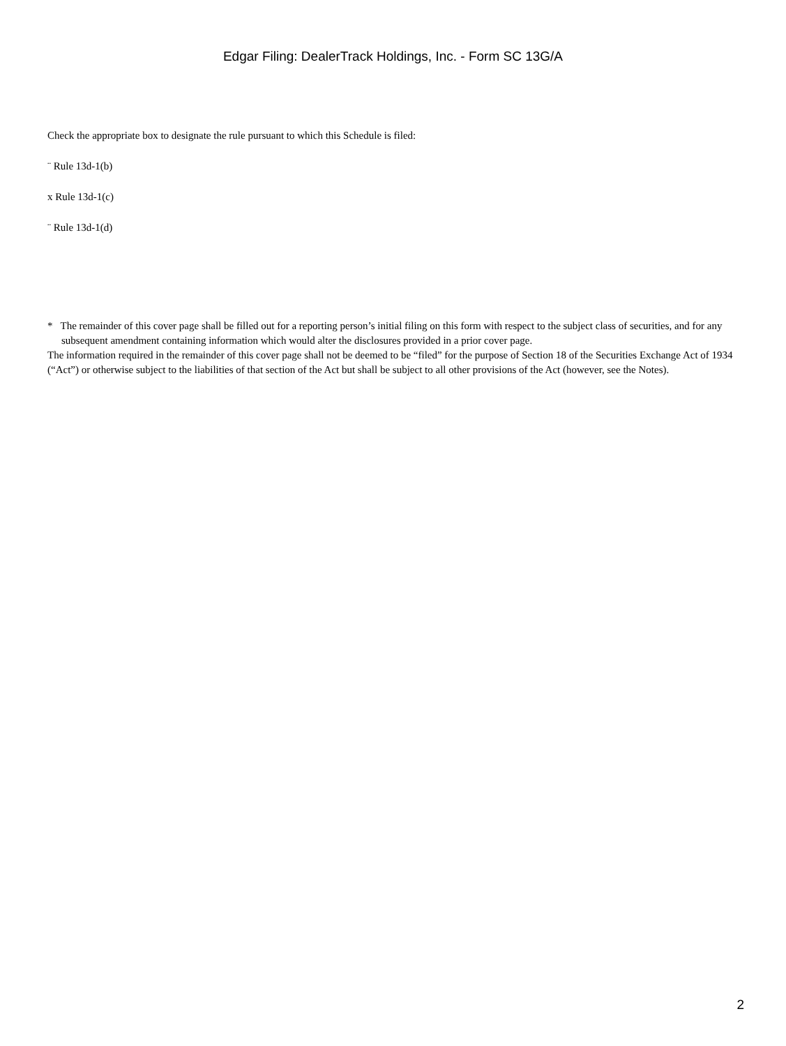Edgar Filing: DealerTrack Holdings, Inc. - Form SC 13G/A
Check the appropriate box to designate the rule pursuant to which this Schedule is filed:
¨ Rule 13d-1(b)
x Rule 13d-1(c)
¨ Rule 13d-1(d)
* The remainder of this cover page shall be filled out for a reporting person’s initial filing on this form with respect to the subject class of securities, and for any subsequent amendment containing information which would alter the disclosures provided in a prior cover page.
The information required in the remainder of this cover page shall not be deemed to be “filed” for the purpose of Section 18 of the Securities Exchange Act of 1934 (“Act”) or otherwise subject to the liabilities of that section of the Act but shall be subject to all other provisions of the Act (however, see the Notes).
2